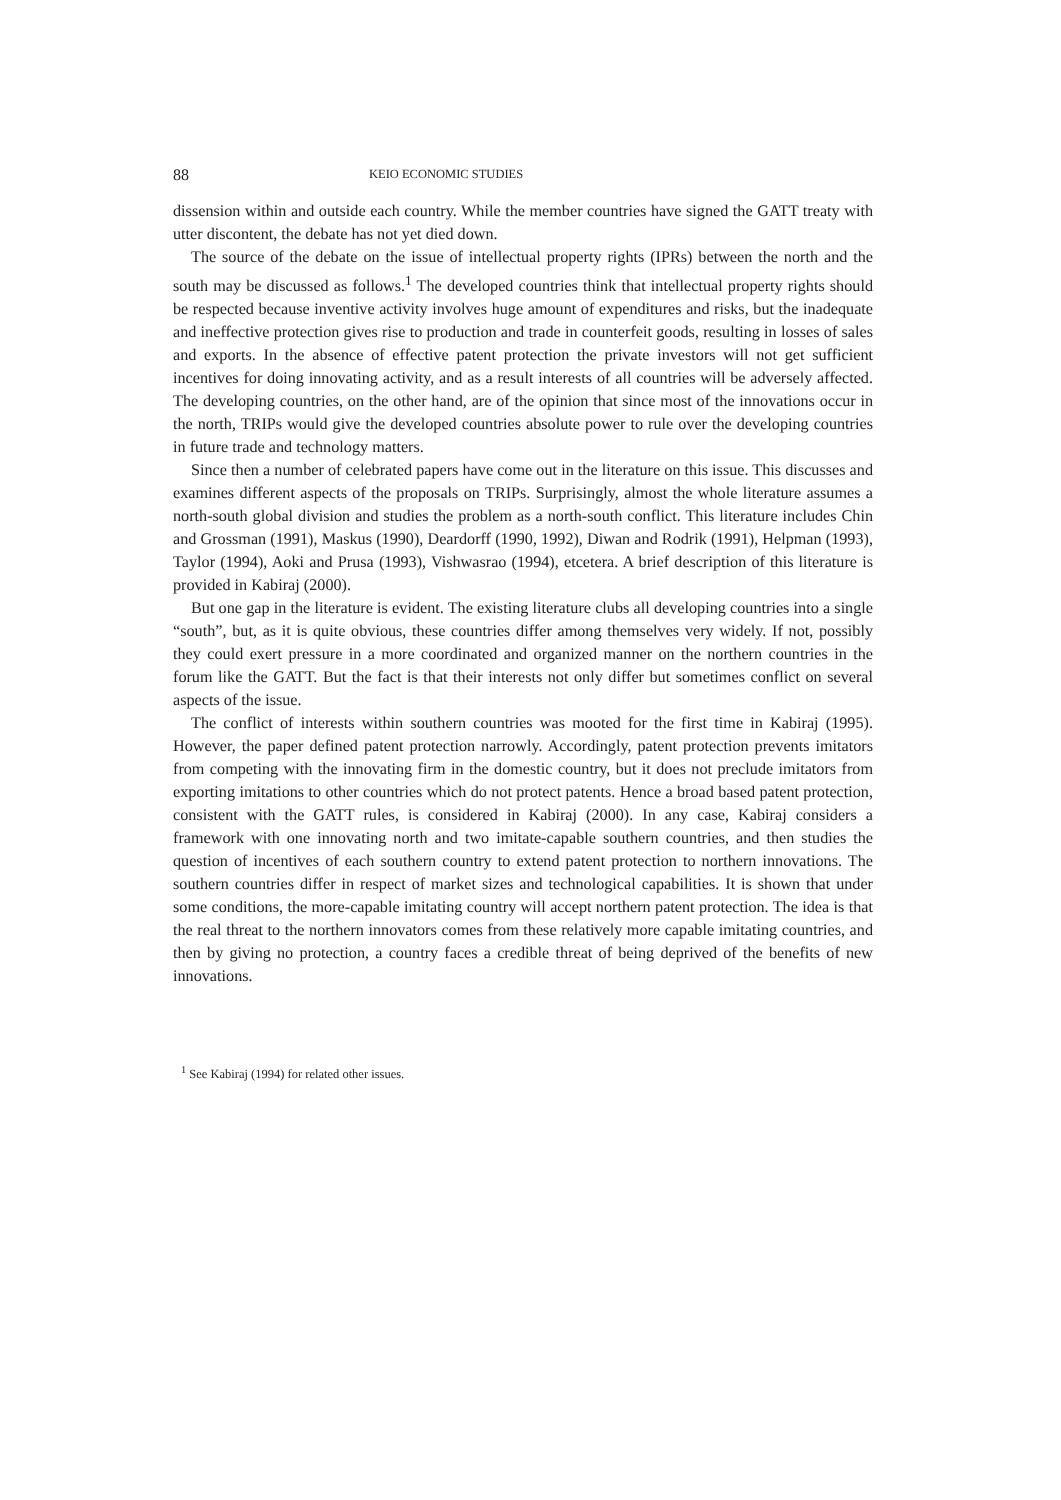88 KEIO ECONOMIC STUDIES
dissension within and outside each country. While the member countries have signed the GATT treaty with utter discontent, the debate has not yet died down.
The source of the debate on the issue of intellectual property rights (IPRs) between the north and the south may be discussed as follows.<sup>1</sup> The developed countries think that intellectual property rights should be respected because inventive activity involves huge amount of expenditures and risks, but the inadequate and ineffective protection gives rise to production and trade in counterfeit goods, resulting in losses of sales and exports. In the absence of effective patent protection the private investors will not get sufficient incentives for doing innovating activity, and as a result interests of all countries will be adversely affected. The developing countries, on the other hand, are of the opinion that since most of the innovations occur in the north, TRIPs would give the developed countries absolute power to rule over the developing countries in future trade and technology matters.
Since then a number of celebrated papers have come out in the literature on this issue. This discusses and examines different aspects of the proposals on TRIPs. Surprisingly, almost the whole literature assumes a north-south global division and studies the problem as a north-south conflict. This literature includes Chin and Grossman (1991), Maskus (1990), Deardorff (1990, 1992), Diwan and Rodrik (1991), Helpman (1993), Taylor (1994), Aoki and Prusa (1993), Vishwasrao (1994), etcetera. A brief description of this literature is provided in Kabiraj (2000).
But one gap in the literature is evident. The existing literature clubs all developing countries into a single “south”, but, as it is quite obvious, these countries differ among themselves very widely. If not, possibly they could exert pressure in a more coordinated and organized manner on the northern countries in the forum like the GATT. But the fact is that their interests not only differ but sometimes conflict on several aspects of the issue.
The conflict of interests within southern countries was mooted for the first time in Kabiraj (1995). However, the paper defined patent protection narrowly. Accordingly, patent protection prevents imitators from competing with the innovating firm in the domestic country, but it does not preclude imitators from exporting imitations to other countries which do not protect patents. Hence a broad based patent protection, consistent with the GATT rules, is considered in Kabiraj (2000). In any case, Kabiraj considers a framework with one innovating north and two imitate-capable southern countries, and then studies the question of incentives of each southern country to extend patent protection to northern innovations. The southern countries differ in respect of market sizes and technological capabilities. It is shown that under some conditions, the more-capable imitating country will accept northern patent protection. The idea is that the real threat to the northern innovators comes from these relatively more capable imitating countries, and then by giving no protection, a country faces a credible threat of being deprived of the benefits of new innovations.
<sup>1</sup> See Kabiraj (1994) for related other issues.